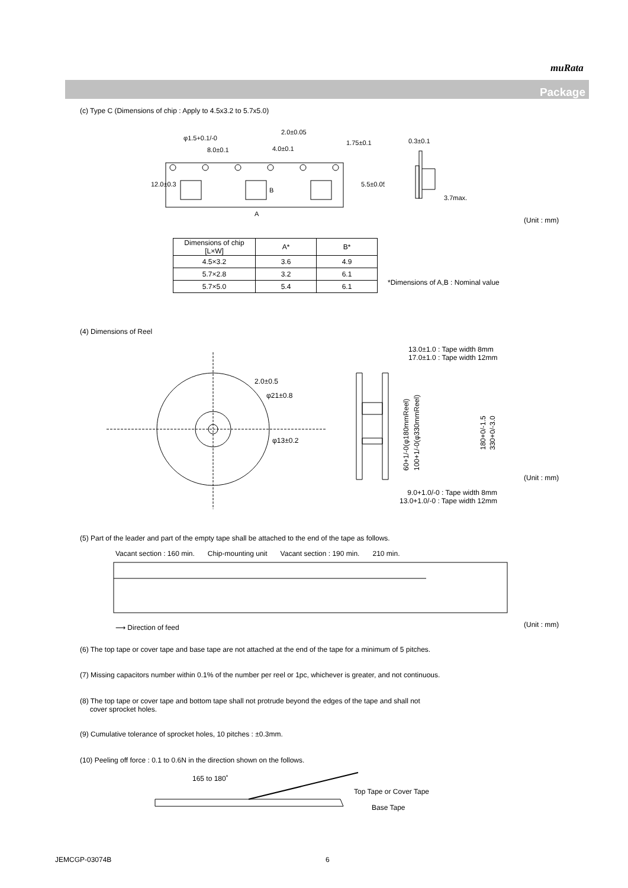muRata
Package
(c) Type C (Dimensions of chip : Apply to 4.5x3.2 to 5.7x5.0)
φ1.5+0.1/-0
8.0±0.1
2.0±0.05
4.0±0.1
A
12.0±0.3
5.5±0.05
1.75±0.1
B
0.3±0.1
3.7max.
(Unit : mm)
| Dimensions of chip [L×W] | A* | B* |
| 4.5×3.2 | 3.6 | 4.9 |
| 5.7×2.8 | 3.2 | 6.1 |
| 5.7×5.0 | 5.4 | 6.1 |
*Dimensions of A,B : Nominal value
(4) Dimensions of Reel
2.0±0.5
φ21±0.8
φ13±0.2
60+1/-0(φ180mmReel)
100+1/-0(φ330mmReel)
180+0/-1.5
330+0/-3.0
13.0±1.0 : Tape width 8mm
17.0±1.0 : Tape width 12mm
(Unit : mm)
9.0+1.0/-0 : Tape width 8mm
13.0+1.0/-0 : Tape width 12mm
(5) Part of the leader and part of the empty tape shall be attached to the end of the tape as follows.
Vacant section : 160 min. Chip-mounting unit Vacant section : 190 min. 210 min.
⟶ Direction of feed (Unit : mm)
(6) The top tape or cover tape and base tape are not attached at the end of the tape for a minimum of 5 pitches.
(7) Missing capacitors number within 0.1% of the number per reel or 1pc, whichever is greater, and not continuous.
(8) The top tape or cover tape and bottom tape shall not protrude beyond the edges of the tape and shall not
cover sprocket holes.
(9) Cumulative tolerance of sprocket holes, 10 pitches : ±0.3mm.
(10) Peeling off force : 0.1 to 0.6N in the direction shown on the follows.
165 to 180˚
Top Tape or Cover Tape
Base Tape
JEMCGP-03074B 6